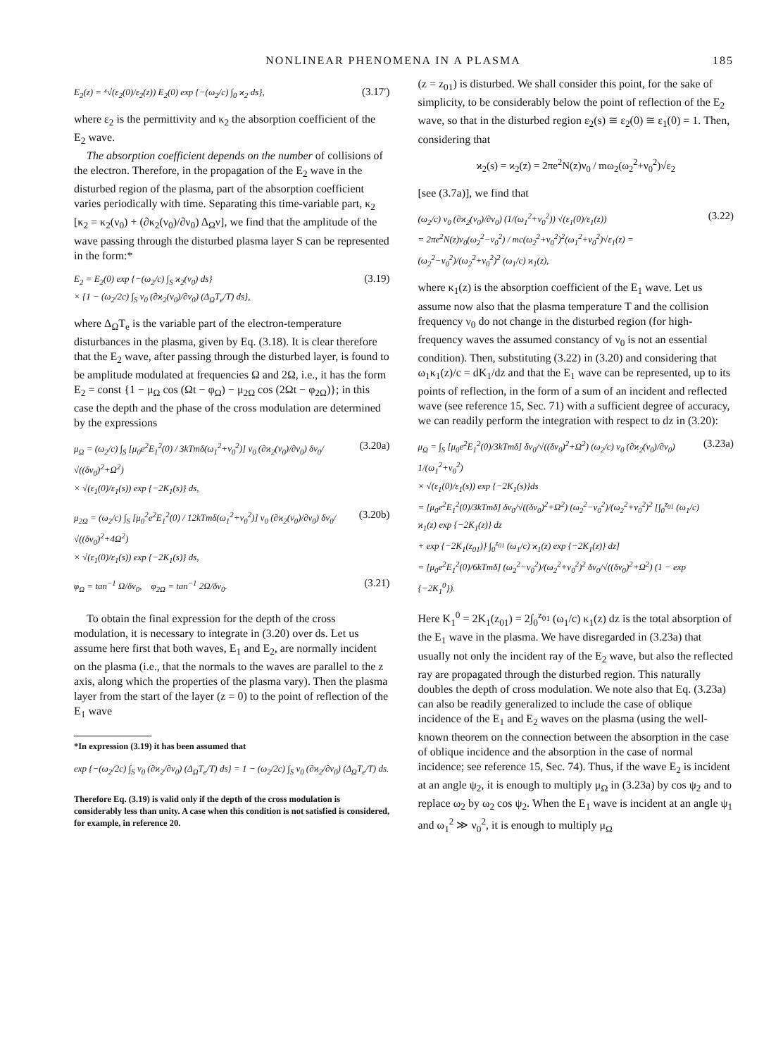NONLINEAR PHENOMENA IN A PLASMA 185
E<sub>2</sub>(z) = ⁴√(ε<sub>2</sub>(0)/ε<sub>2</sub>(z)) E<sub>2</sub>(0) exp {−(ω<sub>2</sub>/c) ∫<sub>0</sub> ϰ<sub>2</sub> ds}, (3.17′)
where ε<sub>2</sub> is the permittivity and κ<sub>2</sub> the absorption coefficient of the E<sub>2</sub> wave.
The absorption coefficient depends on the number of collisions of the electron. Therefore, in the propagation of the E<sub>2</sub> wave in the disturbed region of the plasma, part of the absorption coefficient varies periodically with time. Separating this time-variable part, κ<sub>2</sub> [κ<sub>2</sub> = κ<sub>2</sub>(ν<sub>0</sub>) + (∂κ<sub>2</sub>(ν<sub>0</sub>)/∂ν<sub>0</sub>) Δ<sub>Ω</sub>ν], we find that the amplitude of the wave passing through the disturbed plasma layer S can be represented in the form:*
E<sub>2</sub> = E<sub>2</sub>(0) exp {−(ω<sub>2</sub>/c) ∫<sub>S</sub> ϰ<sub>2</sub>(ν<sub>0</sub>) ds}
× {1 − (ω<sub>2</sub>/2c) ∫<sub>S</sub> ν<sub>0</sub> (∂ϰ<sub>2</sub>(ν<sub>0</sub>)/∂ν<sub>0</sub>) (Δ<sub>Ω</sub>T<sub>e</sub>/T) ds}, (3.19)
where Δ<sub>Ω</sub>T<sub>e</sub> is the variable part of the electron-temperature disturbances in the plasma, given by Eq. (3.18). It is clear therefore that the E<sub>2</sub> wave, after passing through the disturbed layer, is found to be amplitude modulated at frequencies Ω and 2Ω, i.e., it has the form E<sub>2</sub> = const {1 − μ<sub>Ω</sub> cos (Ωt − φ<sub>Ω</sub>) − μ<sub>2Ω</sub> cos (2Ωt − φ<sub>2Ω</sub>)}; in this case the depth and the phase of the cross modulation are determined by the expressions
μ<sub>Ω</sub> = (ω<sub>2</sub>/c) ∫<sub>S</sub> [μ<sub>0</sub>e<sup>2</sup>E<sub>1</sub><sup>2</sup>(0) / 3kTmδ(ω<sub>1</sub><sup>2</sup>+ν<sub>0</sub><sup>2</sup>)] ν<sub>0</sub> (∂ϰ<sub>2</sub>(ν<sub>0</sub>)/∂ν<sub>0</sub>) δν<sub>0</sub>/√((δν<sub>0</sub>)<sup>2</sup>+Ω<sup>2</sup>)
× √(ε<sub>1</sub>(0)/ε<sub>1</sub>(s)) exp {−2K<sub>1</sub>(s)} ds, (3.20a)
μ<sub>2Ω</sub> = (ω<sub>2</sub>/c) ∫<sub>S</sub> [μ<sub>0</sub><sup>2</sup>e<sup>2</sup>E<sub>1</sub><sup>2</sup>(0) / 12kTmδ(ω<sub>1</sub><sup>2</sup>+ν<sub>0</sub><sup>2</sup>)] ν<sub>0</sub> (∂ϰ<sub>2</sub>(ν<sub>0</sub>)/∂ν<sub>0</sub>) δν<sub>0</sub>/√((δν<sub>0</sub>)<sup>2</sup>+4Ω<sup>2</sup>)
× √(ε<sub>1</sub>(0)/ε<sub>1</sub>(s)) exp {−2K<sub>1</sub>(s)} ds, (3.20b)
φ<sub>Ω</sub> = tan<sup>−1</sup> Ω/δν<sub>0</sub>, φ<sub>2Ω</sub> = tan<sup>−1</sup> 2Ω/δν<sub>0</sub>. (3.21)
To obtain the final expression for the depth of the cross modulation, it is necessary to integrate in (3.20) over ds. Let us assume here first that both waves, E<sub>1</sub> and E<sub>2</sub>, are normally incident on the plasma (i.e., that the normals to the waves are parallel to the z axis, along which the properties of the plasma vary). Then the plasma layer from the start of the layer (z = 0) to the point of reflection of the E<sub>1</sub> wave
*In expression (3.19) it has been assumed that
exp {−(ω<sub>2</sub>/2c) ∫<sub>S</sub> ν<sub>0</sub> (∂ϰ<sub>2</sub>/∂ν<sub>0</sub>) (Δ<sub>Ω</sub>T<sub>e</sub>/T) ds} = 1 − (ω<sub>2</sub>/2c) ∫<sub>S</sub> ν<sub>0</sub> (∂ϰ<sub>2</sub>/∂ν<sub>0</sub>) (Δ<sub>Ω</sub>T<sub>e</sub>/T) ds.
Therefore Eq. (3.19) is valid only if the depth of the cross modulation is considerably less than unity. A case when this condition is not satisfied is considered, for example, in reference 20.
(z = z<sub>01</sub>) is disturbed. We shall consider this point, for the sake of simplicity, to be considerably below the point of reflection of the E<sub>2</sub> wave, so that in the disturbed region ε<sub>2</sub>(s) ≅ ε<sub>2</sub>(0) ≅ ε<sub>1</sub>(0) = 1. Then, considering that
ϰ<sub>2</sub>(s) = ϰ<sub>2</sub>(z) = 2πe<sup>2</sup>N(z)ν<sub>0</sub> / mω<sub>2</sub>(ω<sub>2</sub><sup>2</sup>+ν<sub>0</sub><sup>2</sup>)√ε<sub>2</sub>
[see (3.7a)], we find that
(ω<sub>2</sub>/c) ν<sub>0</sub> (∂ϰ<sub>2</sub>(ν<sub>0</sub>)/∂ν<sub>0</sub>) (1/(ω<sub>1</sub><sup>2</sup>+ν<sub>0</sub><sup>2</sup>)) √(ε<sub>1</sub>(0)/ε<sub>1</sub>(z))
= 2πe<sup>2</sup>N(z)ν<sub>0</sub>(ω<sub>2</sub><sup>2</sup>−ν<sub>0</sub><sup>2</sup>) / mc(ω<sub>2</sub><sup>2</sup>+ν<sub>0</sub><sup>2</sup>)<sup>2</sup>(ω<sub>1</sub><sup>2</sup>+ν<sub>0</sub><sup>2</sup>)√ε<sub>1</sub>(z) = (ω<sub>2</sub><sup>2</sup>−ν<sub>0</sub><sup>2</sup>)/(ω<sub>2</sub><sup>2</sup>+ν<sub>0</sub><sup>2</sup>)<sup>2</sup> (ω<sub>1</sub>/c) ϰ<sub>1</sub>(z), (3.22)
where κ<sub>1</sub>(z) is the absorption coefficient of the E<sub>1</sub> wave. Let us assume now also that the plasma temperature T and the collision frequency ν<sub>0</sub> do not change in the disturbed region (for high-frequency waves the assumed constancy of ν<sub>0</sub> is not an essential condition). Then, substituting (3.22) in (3.20) and considering that ω<sub>1</sub>κ<sub>1</sub>(z)/c = dK<sub>1</sub>/dz and that the E<sub>1</sub> wave can be represented, up to its points of reflection, in the form of a sum of an incident and reflected wave (see reference 15, Sec. 71) with a sufficient degree of accuracy, we can readily perform the integration with respect to dz in (3.20):
μ<sub>Ω</sub> = ∫<sub>S</sub> [μ<sub>0</sub>e<sup>2</sup>E<sub>1</sub><sup>2</sup>(0)/3kTmδ] δν<sub>0</sub>/√((δν<sub>0</sub>)<sup>2</sup>+Ω<sup>2</sup>) (ω<sub>2</sub>/c) ν<sub>0</sub> (∂ϰ<sub>2</sub>(ν<sub>0</sub>)/∂ν<sub>0</sub>) 1/(ω<sub>1</sub><sup>2</sup>+ν<sub>0</sub><sup>2</sup>)
× √(ε<sub>1</sub>(0)/ε<sub>1</sub>(s)) exp {−2K<sub>1</sub>(s)}ds
= [μ<sub>0</sub>e<sup>2</sup>E<sub>1</sub><sup>2</sup>(0)/3kTmδ] δν<sub>0</sub>/√((δν<sub>0</sub>)<sup>2</sup>+Ω<sup>2</sup>) (ω<sub>2</sub><sup>2</sup>−ν<sub>0</sub><sup>2</sup>)/(ω<sub>2</sub><sup>2</sup>+ν<sub>0</sub><sup>2</sup>)<sup>2</sup> [∫<sub>0</sub><sup>z<sub>01</sub></sup> (ω<sub>1</sub>/c) ϰ<sub>1</sub>(z) exp {−2K<sub>1</sub>(z)} dz
+ exp {−2K<sub>1</sub>(z<sub>01</sub>)} ∫<sub>0</sub><sup>z<sub>01</sub></sup> (ω<sub>1</sub>/c) ϰ<sub>1</sub>(z) exp {−2K<sub>1</sub>(z)} dz]
= [μ<sub>0</sub>e<sup>2</sup>E<sub>1</sub><sup>2</sup>(0)/6kTmδ] (ω<sub>2</sub><sup>2</sup>−ν<sub>0</sub><sup>2</sup>)/(ω<sub>2</sub><sup>2</sup>+ν<sub>0</sub><sup>2</sup>)<sup>2</sup> δν<sub>0</sub>/√((δν<sub>0</sub>)<sup>2</sup>+Ω<sup>2</sup>) (1 − exp {−2K<sub>1</sub><sup>0</sup>}). (3.23a)
Here K<sub>1</sub><sup>0</sup> = 2K<sub>1</sub>(z<sub>01</sub>) = 2∫<sub>0</sub><sup>z<sub>01</sub></sup> (ω<sub>1</sub>/c) κ<sub>1</sub>(z) dz is the total absorption of the E<sub>1</sub> wave in the plasma. We have disregarded in (3.23a) that usually not only the incident ray of the E<sub>2</sub> wave, but also the reflected ray are propagated through the disturbed region. This naturally doubles the depth of cross modulation. We note also that Eq. (3.23a) can also be readily generalized to include the case of oblique incidence of the E<sub>1</sub> and E<sub>2</sub> waves on the plasma (using the well-known theorem on the connection between the absorption in the case of oblique incidence and the absorption in the case of normal incidence; see reference 15, Sec. 74). Thus, if the wave E<sub>2</sub> is incident at an angle ψ<sub>2</sub>, it is enough to multiply μ<sub>Ω</sub> in (3.23a) by cos ψ<sub>2</sub> and to replace ω<sub>2</sub> by ω<sub>2</sub> cos ψ<sub>2</sub>. When the E<sub>1</sub> wave is incident at an angle ψ<sub>1</sub> and ω<sub>1</sub><sup>2</sup> ≫ ν<sub>0</sub><sup>2</sup>, it is enough to multiply μ<sub>Ω</sub>